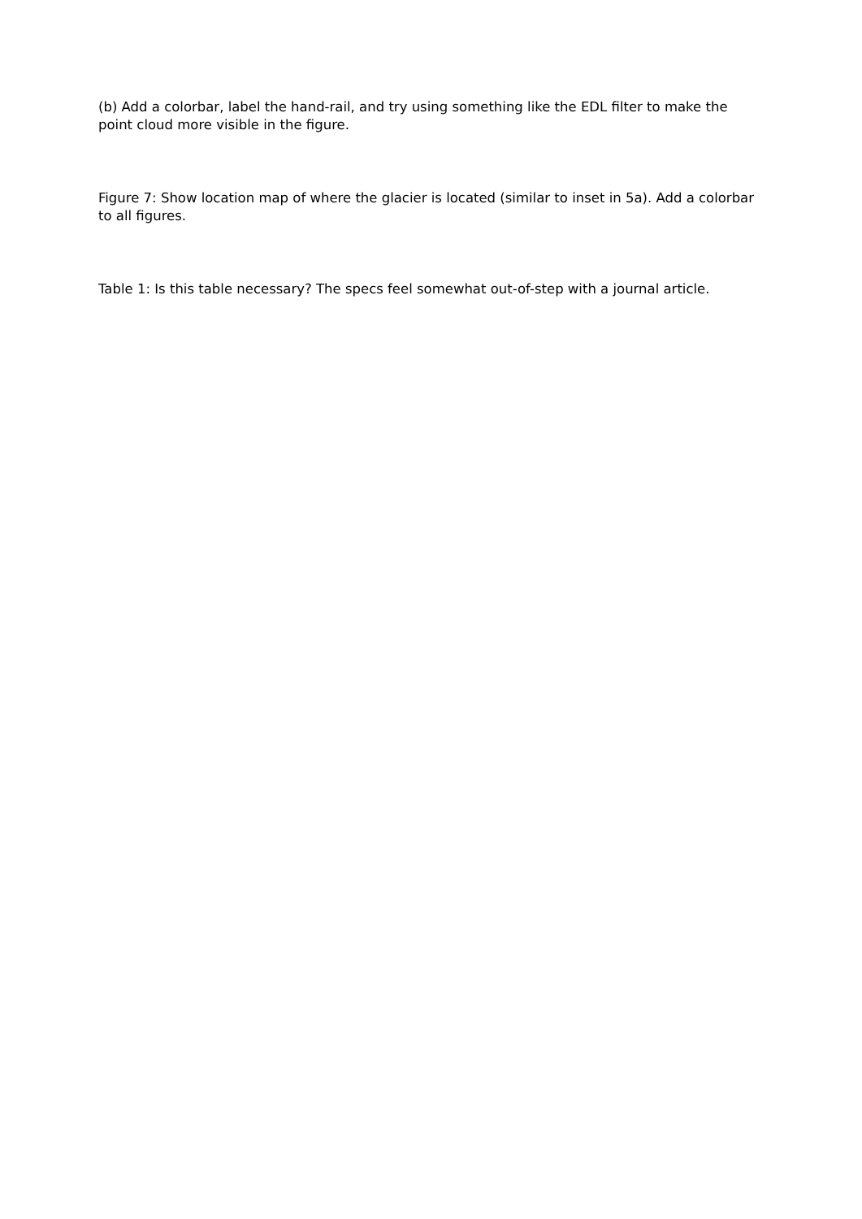(b) Add a colorbar, label the hand-rail, and try using something like the EDL filter to make the point cloud more visible in the figure.
Figure 7: Show location map of where the glacier is located (similar to inset in 5a). Add a colorbar to all figures.
Table 1: Is this table necessary? The specs feel somewhat out-of-step with a journal article.